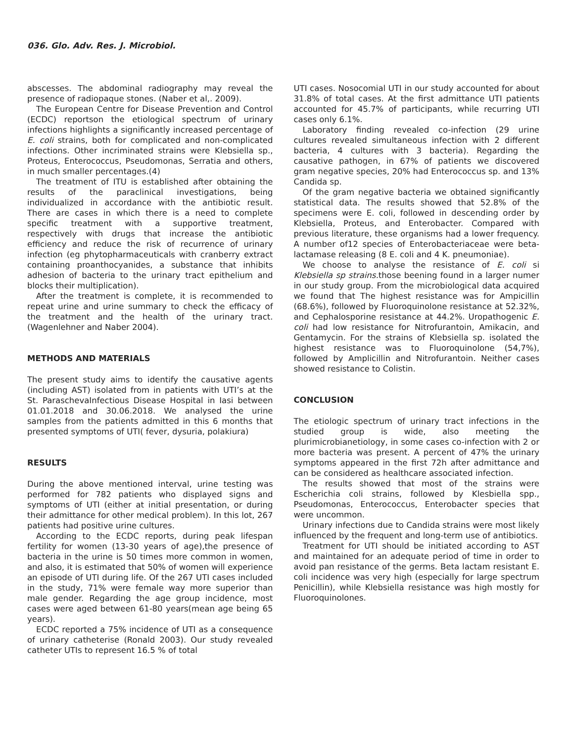036. Glo. Adv. Res. J. Microbiol.
abscesses. The abdominal radiography may reveal the presence of radiopaque stones. (Naber et al,. 2009).
The European Centre for Disease Prevention and Control (ECDC) reportson the etiological spectrum of urinary infections highlights a significantly increased percentage of E. coli strains, both for complicated and non-complicated infections. Other incriminated strains were Klebsiella sp., Proteus, Enterococcus, Pseudomonas, Serratia and others, in much smaller percentages.(4)
The treatment of ITU is established after obtaining the results of the paraclinical investigations, being individualized in accordance with the antibiotic result. There are cases in which there is a need to complete specific treatment with a supportive treatment, respectively with drugs that increase the antibiotic efficiency and reduce the risk of recurrence of urinary infection (eg phytopharmaceuticals with cranberry extract containing proanthocyanides, a substance that inhibits adhesion of bacteria to the urinary tract epithelium and blocks their multiplication).
After the treatment is complete, it is recommended to repeat urine and urine summary to check the efficacy of the treatment and the health of the urinary tract. (Wagenlehner and Naber 2004).
METHODS AND MATERIALS
The present study aims to identify the causative agents (including AST) isolated from in patients with UTI’s at the St. ParaschevaInfectious Disease Hospital in Iasi between 01.01.2018 and 30.06.2018. We analysed the urine samples from the patients admitted in this 6 months that presented symptoms of UTI( fever, dysuria, polakiura)
RESULTS
During the above mentioned interval, urine testing was performed for 782 patients who displayed signs and symptoms of UTI (either at initial presentation, or during their admittance for other medical problem). In this lot, 267 patients had positive urine cultures.
According to the ECDC reports, during peak lifespan fertility for women (13-30 years of age),the presence of bacteria in the urine is 50 times more common in women, and also, it is estimated that 50% of women will experience an episode of UTI during life. Of the 267 UTI cases included in the study, 71% were female way more superior than male gender. Regarding the age group incidence, most cases were aged between 61-80 years(mean age being 65 years).
ECDC reported a 75% incidence of UTI as a consequence of urinary catheterise (Ronald 2003). Our study revealed catheter UTIs to represent 16.5 % of total
UTI cases. Nosocomial UTI in our study accounted for about 31.8% of total cases. At the first admittance UTI patients accounted for 45.7% of participants, while recurring UTI cases only 6.1%.
Laboratory finding revealed co-infection (29 urine cultures revealed simultaneous infection with 2 different bacteria, 4 cultures with 3 bacteria). Regarding the causative pathogen, in 67% of patients we discovered gram negative species, 20% had Enterococcus sp. and 13% Candida sp.
Of the gram negative bacteria we obtained significantly statistical data. The results showed that 52.8% of the specimens were E. coli, followed in descending order by Klebsiella, Proteus, and Enterobacter. Compared with previous literature, these organisms had a lower frequency. A number of12 species of Enterobacteriaceae were beta-lactamase releasing (8 E. coli and 4 K. pneumoniae).
We choose to analyse the resistance of E. coli si Klebsiella sp strains. those beening found in a larger numer in our study group. From the microbiological data acquired we found that The highest resistance was for Ampicillin (68.6%), followed by Fluoroquinolone resistance at 52.32%, and Cephalosporine resistance at 44.2%. Uropathogenic E. coli had low resistance for Nitrofurantoin, Amikacin, and Gentamycin. For the strains of Klebsiella sp. isolated the highest resistance was to Fluoroquinolone (54,7%), followed by Amplicillin and Nitrofurantoin. Neither cases showed resistance to Colistin.
CONCLUSION
The etiologic spectrum of urinary tract infections in the studied group is wide, also meeting the plurimicrobianetiology, in some cases co-infection with 2 or more bacteria was present. A percent of 47% the urinary symptoms appeared in the first 72h after admittance and can be considered as healthcare associated infection.
The results showed that most of the strains were Escherichia coli strains, followed by Klesbiella spp., Pseudomonas, Enterococcus, Enterobacter species that were uncommon.
Urinary infections due to Candida strains were most likely influenced by the frequent and long-term use of antibiotics.
Treatment for UTI should be initiated according to AST and maintained for an adequate period of time in order to avoid pan resistance of the germs. Beta lactam resistant E. coli incidence was very high (especially for large spectrum Penicillin), while Klebsiella resistance was high mostly for Fluoroquinolones.